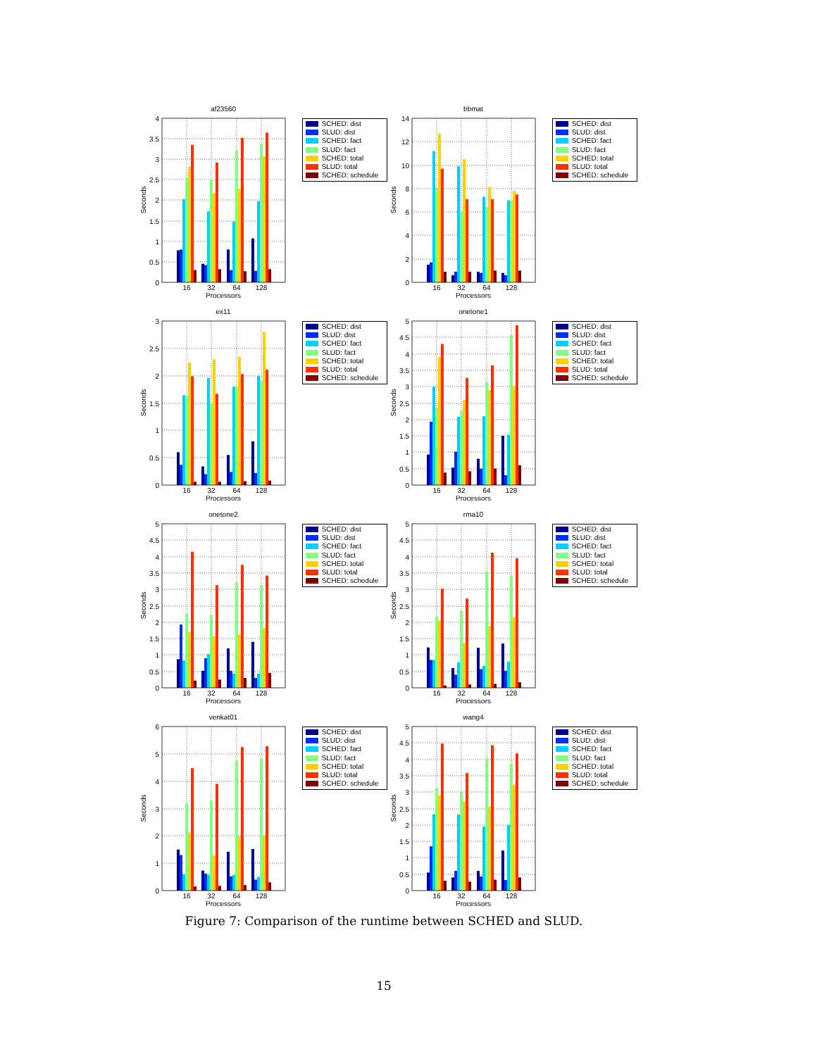af23560
4
3.5
3
2.5
2
1.5
1
0.5
0
16
32
64
128
Processors
Seconds
SCHED: dist
SLUD: dist
SCHED: fact
SLUD: fact
SCHED: total
SLUD: total
SCHED: schedule
bbmat
14
12
10
8
6
4
2
0
16
32
64
128
Processors
Seconds
SCHED: dist
SLUD: dist
SCHED: fact
SLUD: fact
SCHED: total
SLUD: total
SCHED: schedule
ex11
3
2.5
2
1.5
1
0.5
0
16
32
64
128
Processors
Seconds
SCHED: dist
SLUD: dist
SCHED: fact
SLUD: fact
SCHED: total
SLUD: total
SCHED: schedule
onetone1
5
4.5
4
3.5
3
2.5
2
1.5
1
0.5
0
16
32
64
128
Processors
Seconds
SCHED: dist
SLUD: dist
SCHED: fact
SLUD: fact
SCHED: total
SLUD: total
SCHED: schedule
onetone2
5
4.5
4
3.5
3
2.5
2
1.5
1
0.5
0
16
32
64
128
Processors
Seconds
SCHED: dist
SLUD: dist
SCHED: fact
SLUD: fact
SCHED: total
SLUD: total
SCHED: schedule
rma10
5
4.5
4
3.5
3
2.5
2
1.5
1
0.5
0
16
32
64
128
Processors
Seconds
SCHED: dist
SLUD: dist
SCHED: fact
SLUD: fact
SCHED: total
SLUD: total
SCHED: schedule
venkat01
6
5
4
3
2
1
0
16
32
64
128
Processors
Seconds
SCHED: dist
SLUD: dist
SCHED: fact
SLUD: fact
SCHED: total
SLUD: total
SCHED: schedule
wang4
5
4.5
4
3.5
3
2.5
2
1.5
1
0.5
0
16
32
64
128
Processors
Seconds
SCHED: dist
SLUD: dist
SCHED: fact
SLUD: fact
SCHED: total
SLUD: total
SCHED: schedule
Figure 7: Comparison of the runtime between SCHED and SLUD.
15